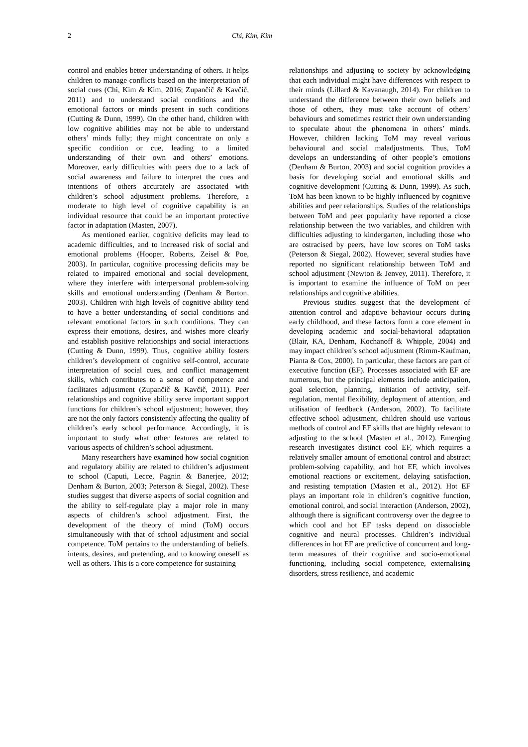2 Chi, Kim, Kim
control and enables better understanding of others. It helps children to manage conflicts based on the interpretation of social cues (Chi, Kim & Kim, 2016; Zupančič & Kavčič, 2011) and to understand social conditions and the emotional factors or minds present in such conditions (Cutting & Dunn, 1999). On the other hand, children with low cognitive abilities may not be able to understand others’ minds fully; they might concentrate on only a specific condition or cue, leading to a limited understanding of their own and others’ emotions. Moreover, early difficulties with peers due to a lack of social awareness and failure to interpret the cues and intentions of others accurately are associated with children’s school adjustment problems. Therefore, a moderate to high level of cognitive capability is an individual resource that could be an important protective factor in adaptation (Masten, 2007).
As mentioned earlier, cognitive deficits may lead to academic difficulties, and to increased risk of social and emotional problems (Hooper, Roberts, Zeisel & Poe, 2003). In particular, cognitive processing deficits may be related to impaired emotional and social development, where they interfere with interpersonal problem-solving skills and emotional understanding (Denham & Burton, 2003). Children with high levels of cognitive ability tend to have a better understanding of social conditions and relevant emotional factors in such conditions. They can express their emotions, desires, and wishes more clearly and establish positive relationships and social interactions (Cutting & Dunn, 1999). Thus, cognitive ability fosters children’s development of cognitive self-control, accurate interpretation of social cues, and conflict management skills, which contributes to a sense of competence and facilitates adjustment (Zupančič & Kavčič, 2011). Peer relationships and cognitive ability serve important support functions for children’s school adjustment; however, they are not the only factors consistently affecting the quality of children’s early school performance. Accordingly, it is important to study what other features are related to various aspects of children’s school adjustment.
Many researchers have examined how social cognition and regulatory ability are related to children’s adjustment to school (Caputi, Lecce, Pagnin & Banerjee, 2012; Denham & Burton, 2003; Peterson & Siegal, 2002). These studies suggest that diverse aspects of social cognition and the ability to self-regulate play a major role in many aspects of children’s school adjustment. First, the development of the theory of mind (ToM) occurs simultaneously with that of school adjustment and social competence. ToM pertains to the understanding of beliefs, intents, desires, and pretending, and to knowing oneself as well as others. This is a core competence for sustaining
relationships and adjusting to society by acknowledging that each individual might have differences with respect to their minds (Lillard & Kavanaugh, 2014). For children to understand the difference between their own beliefs and those of others, they must take account of others’ behaviours and sometimes restrict their own understanding to speculate about the phenomena in others’ minds. However, children lacking ToM may reveal various behavioural and social maladjustments. Thus, ToM develops an understanding of other people’s emotions (Denham & Burton, 2003) and social cognition provides a basis for developing social and emotional skills and cognitive development (Cutting & Dunn, 1999). As such, ToM has been known to be highly influenced by cognitive abilities and peer relationships. Studies of the relationships between ToM and peer popularity have reported a close relationship between the two variables, and children with difficulties adjusting to kindergarten, including those who are ostracised by peers, have low scores on ToM tasks (Peterson & Siegal, 2002). However, several studies have reported no significant relationship between ToM and school adjustment (Newton & Jenvey, 2011). Therefore, it is important to examine the influence of ToM on peer relationships and cognitive abilities.
Previous studies suggest that the development of attention control and adaptive behaviour occurs during early childhood, and these factors form a core element in developing academic and social-behavioral adaptation (Blair, KA, Denham, Kochanoff & Whipple, 2004) and may impact children’s school adjustment (Rimm-Kaufman, Pianta & Cox, 2000). In particular, these factors are part of executive function (EF). Processes associated with EF are numerous, but the principal elements include anticipation, goal selection, planning, initiation of activity, self-regulation, mental flexibility, deployment of attention, and utilisation of feedback (Anderson, 2002). To facilitate effective school adjustment, children should use various methods of control and EF skills that are highly relevant to adjusting to the school (Masten et al., 2012). Emerging research investigates distinct cool EF, which requires a relatively smaller amount of emotional control and abstract problem-solving capability, and hot EF, which involves emotional reactions or excitement, delaying satisfaction, and resisting temptation (Masten et al., 2012). Hot EF plays an important role in children’s cognitive function, emotional control, and social interaction (Anderson, 2002), although there is significant controversy over the degree to which cool and hot EF tasks depend on dissociable cognitive and neural processes. Children’s individual differences in hot EF are predictive of concurrent and long-term measures of their cognitive and socio-emotional functioning, including social competence, externalising disorders, stress resilience, and academic